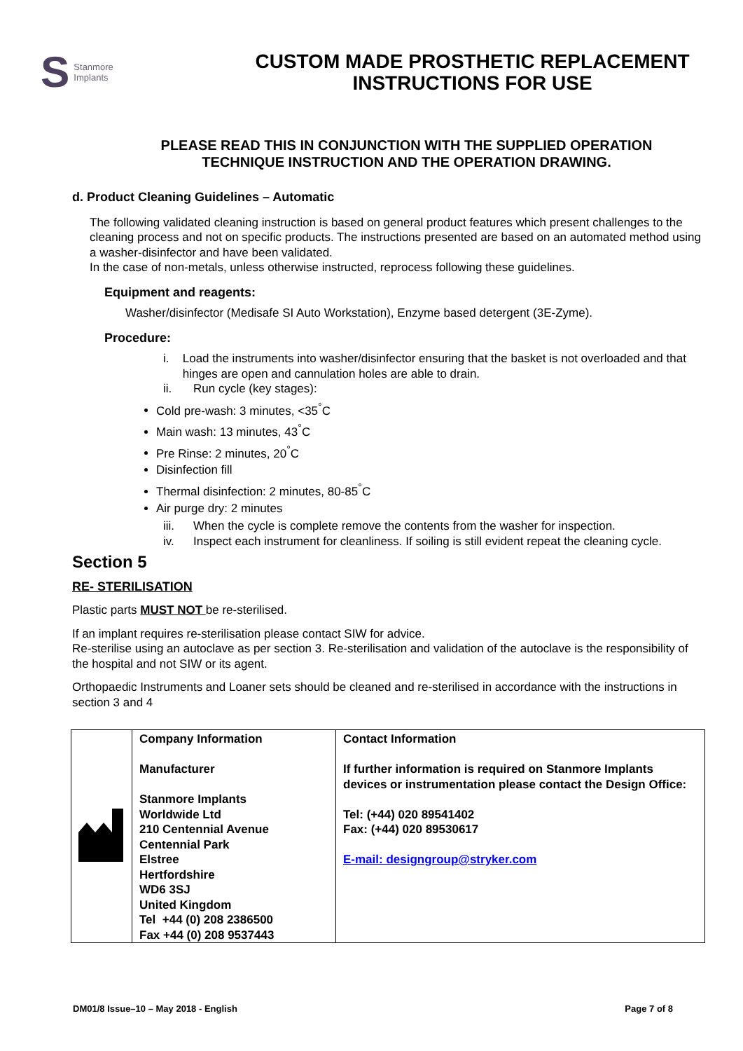S Stanmore
Implants
CUSTOM MADE PROSTHETIC REPLACEMENT
INSTRUCTIONS FOR USE
PLEASE READ THIS IN CONJUNCTION WITH THE SUPPLIED OPERATION
TECHNIQUE INSTRUCTION AND THE OPERATION DRAWING.
d. Product Cleaning Guidelines – Automatic
The following validated cleaning instruction is based on general product features which present challenges to the cleaning process and not on specific products. The instructions presented are based on an automated method using a washer-disinfector and have been validated.
In the case of non-metals, unless otherwise instructed, reprocess following these guidelines.
Equipment and reagents:
Washer/disinfector (Medisafe SI Auto Workstation), Enzyme based detergent (3E-Zyme).
Procedure:
i. Load the instruments into washer/disinfector ensuring that the basket is not overloaded and that hinges are open and cannulation holes are able to drain.
ii. Run cycle (key stages):
Cold pre-wash: 3 minutes, <35<sup>°</sup>C
Main wash: 13 minutes, 43<sup>°</sup>C
Pre Rinse: 2 minutes, 20<sup>°</sup>C
Disinfection fill
Thermal disinfection: 2 minutes, 80-85<sup>°</sup>C
Air purge dry: 2 minutes
iii. When the cycle is complete remove the contents from the washer for inspection.
iv. Inspect each instrument for cleanliness. If soiling is still evident repeat the cleaning cycle.
Section 5
RE- STERILISATION
Plastic parts MUST NOT be re-sterilised.
If an implant requires re-sterilisation please contact SIW for advice.
Re-sterilise using an autoclave as per section 3. Re-sterilisation and validation of the autoclave is the responsibility of the hospital and not SIW or its agent.
Orthopaedic Instruments and Loaner sets should be cleaned and re-sterilised in accordance with the instructions in section 3 and 4
| | Company Information Manufacturer Stanmore Implants Worldwide Ltd 210 Centennial Avenue Centennial Park Elstree Hertfordshire WD6 3SJ United Kingdom Tel +44 (0) 208 2386500 Fax +44 (0) 208 9537443 | Contact Information If further information is required on Stanmore Implants devices or instrumentation please contact the Design Office: Tel: (+44) 020 89541402 Fax: (+44) 020 89530617 E-mail: designgroup@stryker.com |
DM01/8 Issue–10 – May 2018 - English Page 7 of 8